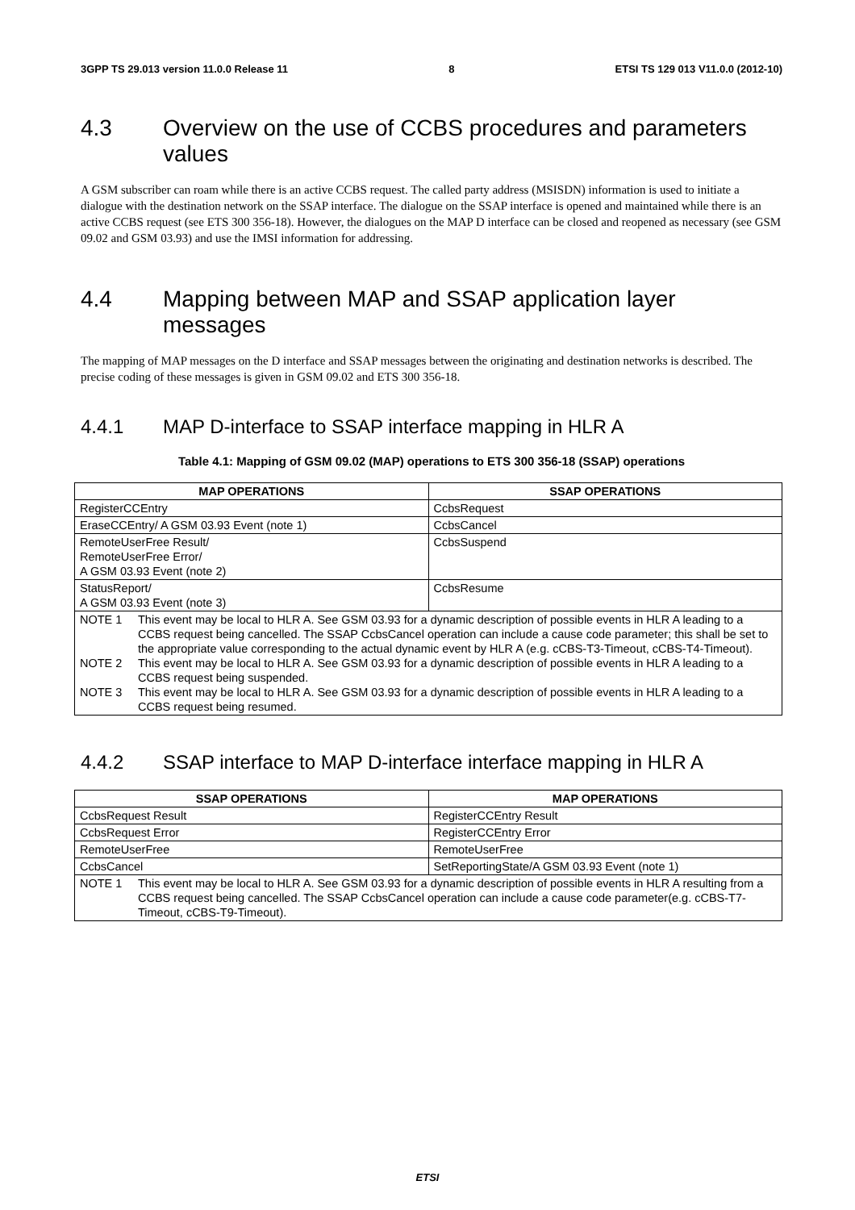3GPP TS 29.013 version 11.0.0 Release 11 8 ETSI TS 129 013 V11.0.0 (2012-10)
4.3 Overview on the use of CCBS procedures and parameters values
A GSM subscriber can roam while there is an active CCBS request. The called party address (MSISDN) information is used to initiate a dialogue with the destination network on the SSAP interface. The dialogue on the SSAP interface is opened and maintained while there is an active CCBS request (see ETS 300 356-18). However, the dialogues on the MAP D interface can be closed and reopened as necessary (see GSM 09.02 and GSM 03.93) and use the IMSI information for addressing.
4.4 Mapping between MAP and SSAP application layer messages
The mapping of MAP messages on the D interface and SSAP messages between the originating and destination networks is described. The precise coding of these messages is given in GSM 09.02 and ETS 300 356-18.
4.4.1 MAP D-interface to SSAP interface mapping in HLR A
Table 4.1: Mapping of GSM 09.02 (MAP) operations to ETS 300 356-18 (SSAP) operations
| MAP OPERATIONS | SSAP OPERATIONS |
| --- | --- |
| RegisterCCEntry | CcbsRequest |
| EraseCCEntry/ A GSM 03.93 Event (note 1) | CcbsCancel |
| RemoteUserFree Result/ RemoteUserFree Error/ A GSM 03.93 Event (note 2) | CcbsSuspend |
| StatusReport/ A GSM 03.93 Event (note 3) | CcbsResume |
| NOTE 1 This event may be local to HLR A. See GSM 03.93 for a dynamic description of possible events in HLR A leading to a CCBS request being cancelled. The SSAP CcbsCancel operation can include a cause code parameter; this shall be set to the appropriate value corresponding to the actual dynamic event by HLR A (e.g. cCBS-T3-Timeout, cCBS-T4-Timeout). NOTE 2 This event may be local to HLR A. See GSM 03.93 for a dynamic description of possible events in HLR A leading to a CCBS request being suspended. NOTE 3 This event may be local to HLR A. See GSM 03.93 for a dynamic description of possible events in HLR A leading to a CCBS request being resumed. | |
4.4.2 SSAP interface to MAP D-interface interface mapping in HLR A
| SSAP OPERATIONS | MAP OPERATIONS |
| --- | --- |
| CcbsRequest Result | RegisterCCEntry Result |
| CcbsRequest Error | RegisterCCEntry Error |
| RemoteUserFree | RemoteUserFree |
| CcbsCancel | SetReportingState/A GSM 03.93 Event (note 1) |
| NOTE 1 This event may be local to HLR A. See GSM 03.93 for a dynamic description of possible events in HLR A resulting from a CCBS request being cancelled. The SSAP CcbsCancel operation can include a cause code parameter(e.g. cCBS-T7-Timeout, cCBS-T9-Timeout). | |
ETSI